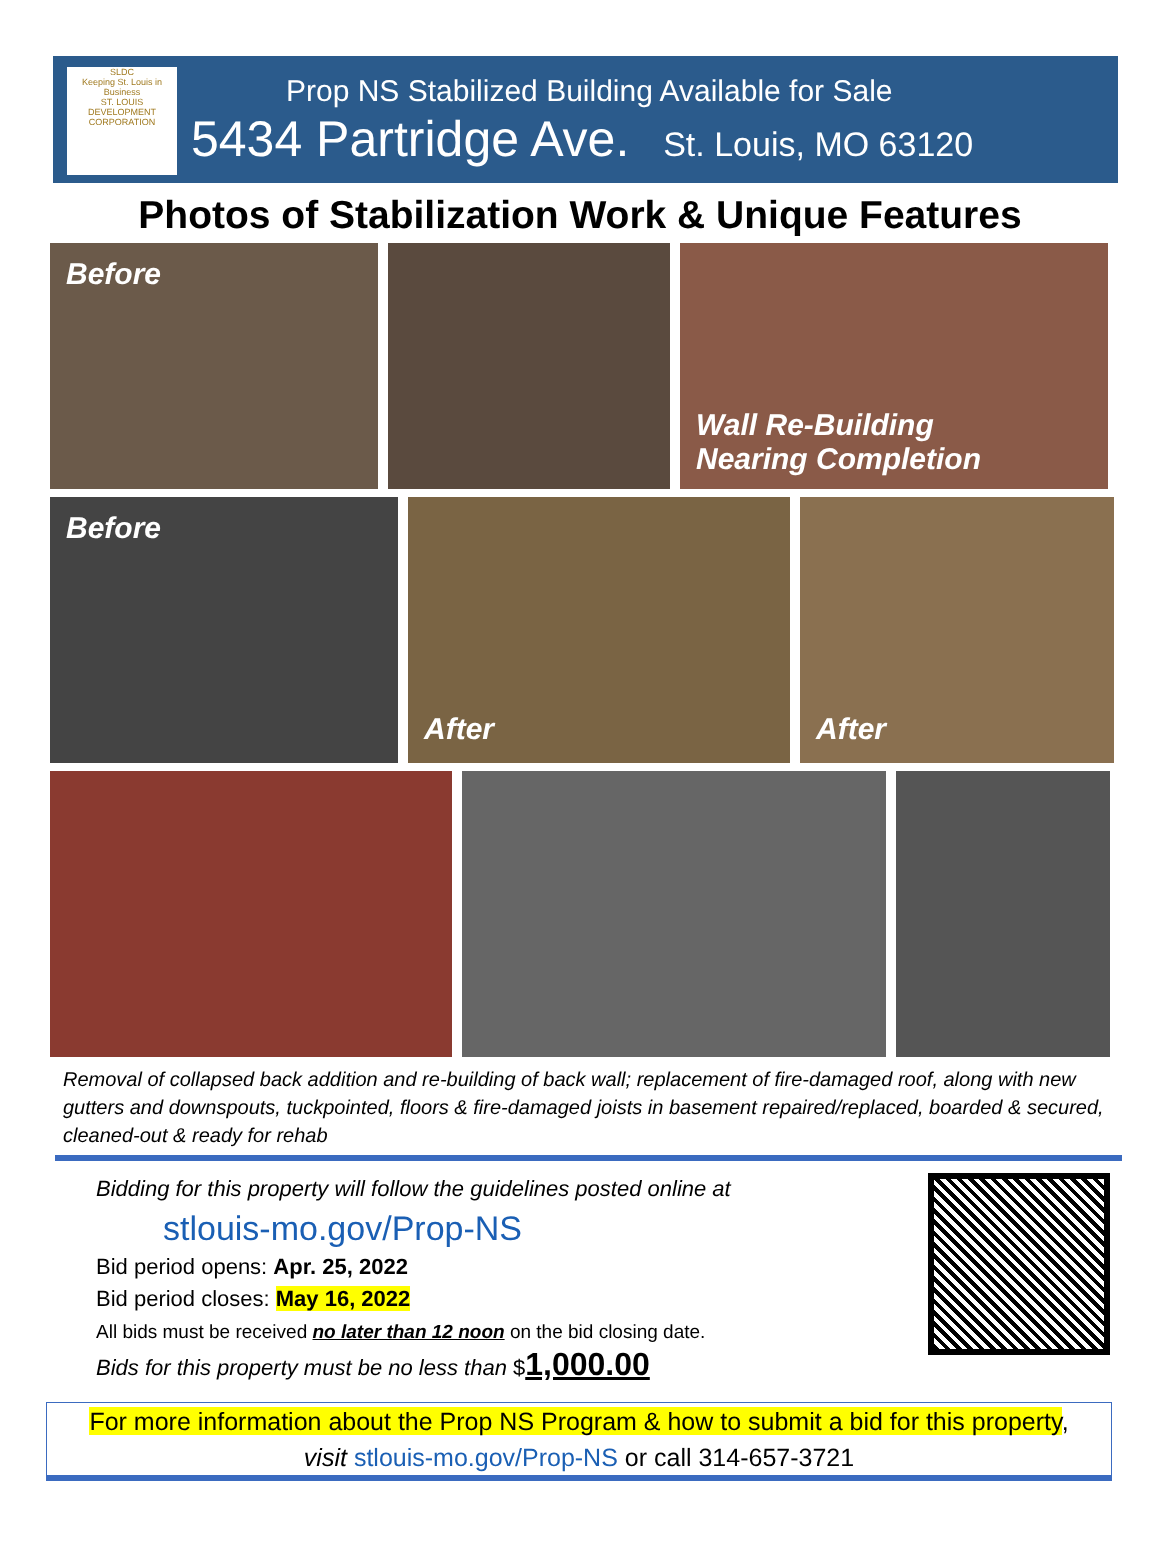SLDC
Keeping St. Louis in Business
ST. LOUIS DEVELOPMENT CORPORATION
Prop NS Stabilized Building Available for Sale
5434 Partridge Ave. St. Louis, MO 63120
Photos of Stabilization Work & Unique Features
Before
Wall Re-Building
Nearing Completion
Before
After After
Removal of collapsed back addition and re-building of back wall; replacement of fire-damaged roof, along with new gutters and downspouts, tuckpointed, floors & fire-damaged joists in basement repaired/replaced, boarded & secured, cleaned-out & ready for rehab
Bidding for this property will follow the guidelines posted online at
stlouis-mo.gov/Prop-NS
Bid period opens: Apr. 25, 2022
Bid period closes: May 16, 2022
All bids must be received no later than 12 noon on the bid closing date.
Bids for this property must be no less than $1,000.00
For more information about the Prop NS Program & how to submit a bid for this property,
visit stlouis-mo.gov/Prop-NS or call 314-657-3721